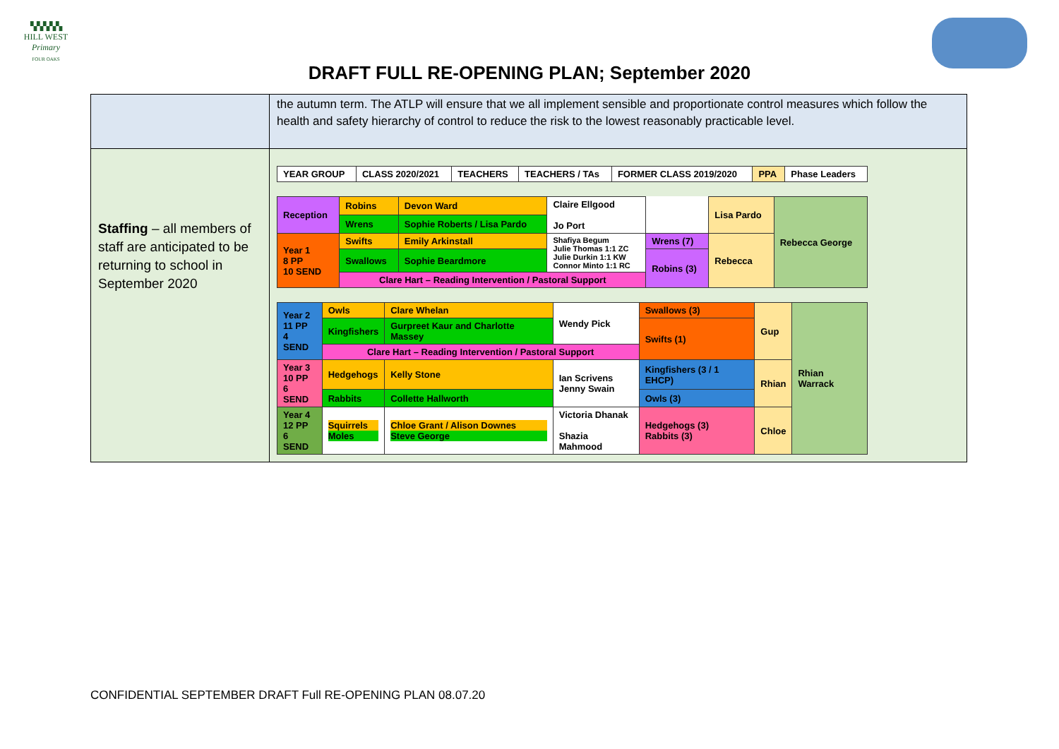▚▚▚▚▚
HILL WEST
Primary
FOUR OAKS
DRAFT FULL RE-OPENING PLAN; September 2020
| | the autumn term. The ATLP will ensure that we all implement sensible and proportionate control measures which follow the health and safety hierarchy of control to reduce the risk to the lowest reasonably practicable level. |
| Staffing – all members of staff are anticipated to be returning to school in September 2020 | / YEAR GROUP / CLASS 2020/2021 / TEACHERS / TEACHERS / TAs / FORMER CLASS 2019/2020 / PPA / Phase Leaders / / Reception / Robins / Devon Ward / Claire Ellgood Jo Port / / Lisa Pardo / Rebecca George / / / Wrens / Sophie Roberts / Lisa Pardo / / / / / / Year 1 8 PP 10 SEND / Swifts / Emily Arkinstall / Shafiya Begum Julie Thomas 1:1 ZC Julie Durkin 1:1 KW Connor Minto 1:1 RC / Wrens (7) / Rebecca / / / / Swallows / Sophie Beardmore / / Robins (3) / / / / / Clare Hart – Reading Intervention / Pastoral Support / / / / / / / Year 2 11 PP 4 SEND / Owls / Clare Whelan / Wendy Pick / Swallows (3) / Gup / Rhian Warrack / / / Kingfishers / Gurpreet Kaur and Charlotte Massey / / Swifts (1) / / / / / Clare Hart – Reading Intervention / Pastoral Support / / / / / / / Year 3 10 PP 6 SEND / Hedgehogs / Kelly Stone / Ian Scrivens Jenny Swain / Kingfishers (3 / 1 EHCP) / Rhian / / / / Rabbits / Collette Hallworth / / Owls (3) / / / / Year 4 12 PP 6 SEND / Squirrels Moles / Chloe Grant / Alison Downes Steve George / Victoria Dhanak Shazia Mahmood / Hedgehogs (3) Rabbits (3) / Chloe / / |
CONFIDENTIAL SEPTEMBER DRAFT Full RE-OPENING PLAN 08.07.20